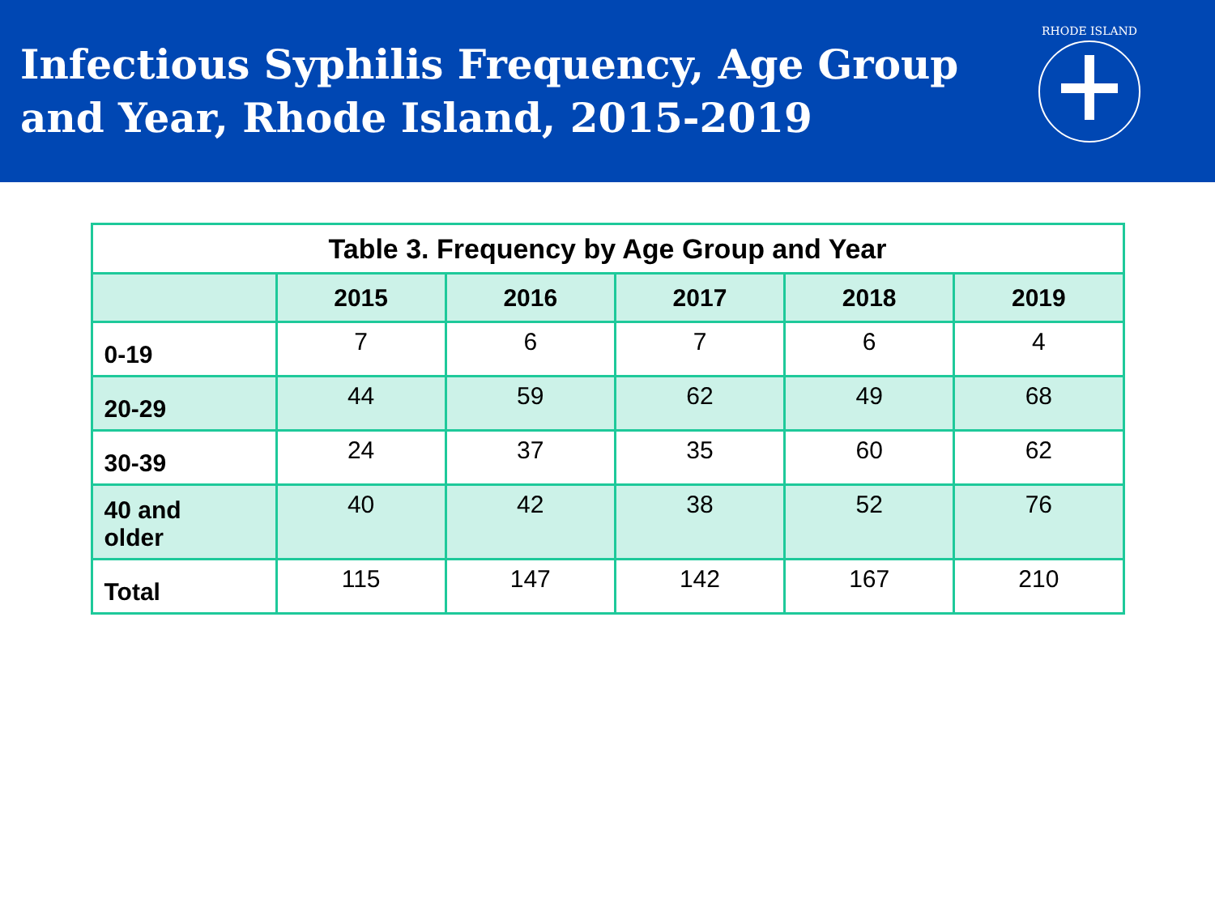Infectious Syphilis Frequency, Age Group
and Year, Rhode Island, 2015-2019
RHODE ISLAND
| Table 3. Frequency by Age Group and Year | | | | | |
| | 2015 | 2016 | 2017 | 2018 | 2019 |
| 0-19 | 7 | 6 | 7 | 6 | 4 |
| 20-29 | 44 | 59 | 62 | 49 | 68 |
| 30-39 | 24 | 37 | 35 | 60 | 62 |
| 40 and older | 40 | 42 | 38 | 52 | 76 |
| Total | 115 | 147 | 142 | 167 | 210 |